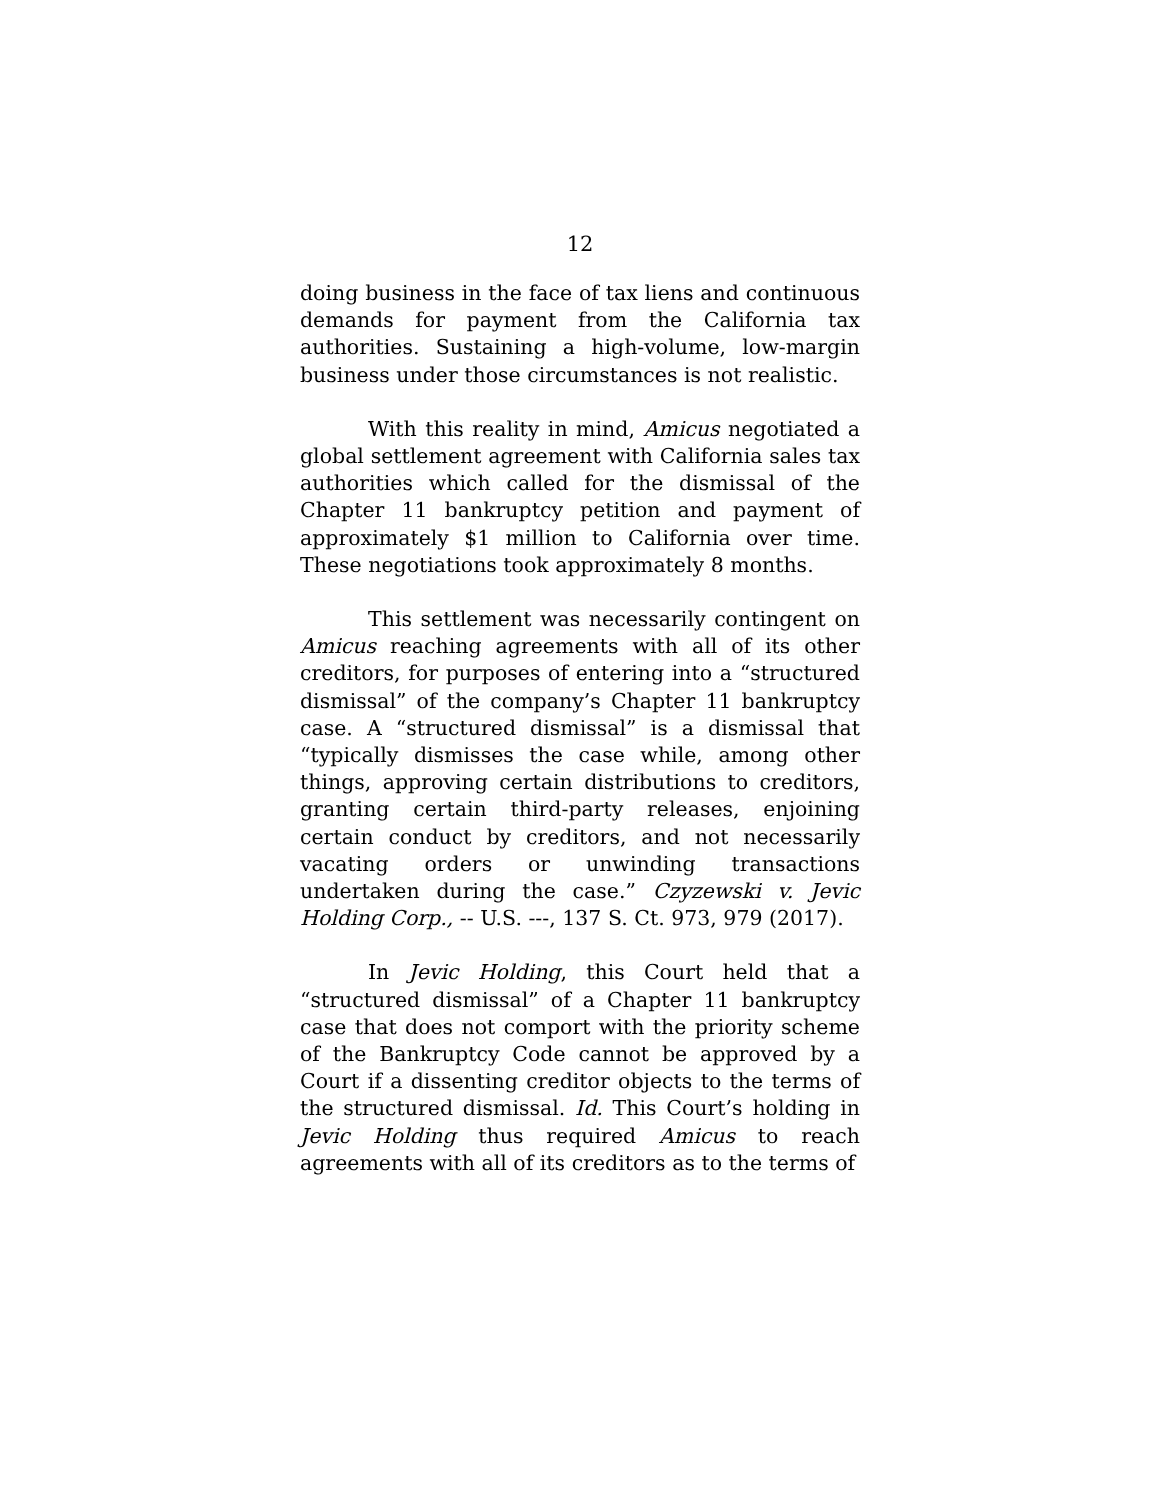12
doing business in the face of tax liens and continuous demands for payment from the California tax authorities. Sustaining a high-volume, low-margin business under those circumstances is not realistic.
With this reality in mind, Amicus negotiated a global settlement agreement with California sales tax authorities which called for the dismissal of the Chapter 11 bankruptcy petition and payment of approximately $1 million to California over time. These negotiations took approximately 8 months.
This settlement was necessarily contingent on Amicus reaching agreements with all of its other creditors, for purposes of entering into a “structured dismissal” of the company’s Chapter 11 bankruptcy case. A “structured dismissal” is a dismissal that “typically dismisses the case while, among other things, approving certain distributions to creditors, granting certain third-party releases, enjoining certain conduct by creditors, and not necessarily vacating orders or unwinding transactions undertaken during the case.” Czyzewski v. Jevic Holding Corp., -- U.S. ---, 137 S. Ct. 973, 979 (2017).
In Jevic Holding, this Court held that a “structured dismissal” of a Chapter 11 bankruptcy case that does not comport with the priority scheme of the Bankruptcy Code cannot be approved by a Court if a dissenting creditor objects to the terms of the structured dismissal. Id. This Court’s holding in Jevic Holding thus required Amicus to reach agreements with all of its creditors as to the terms of